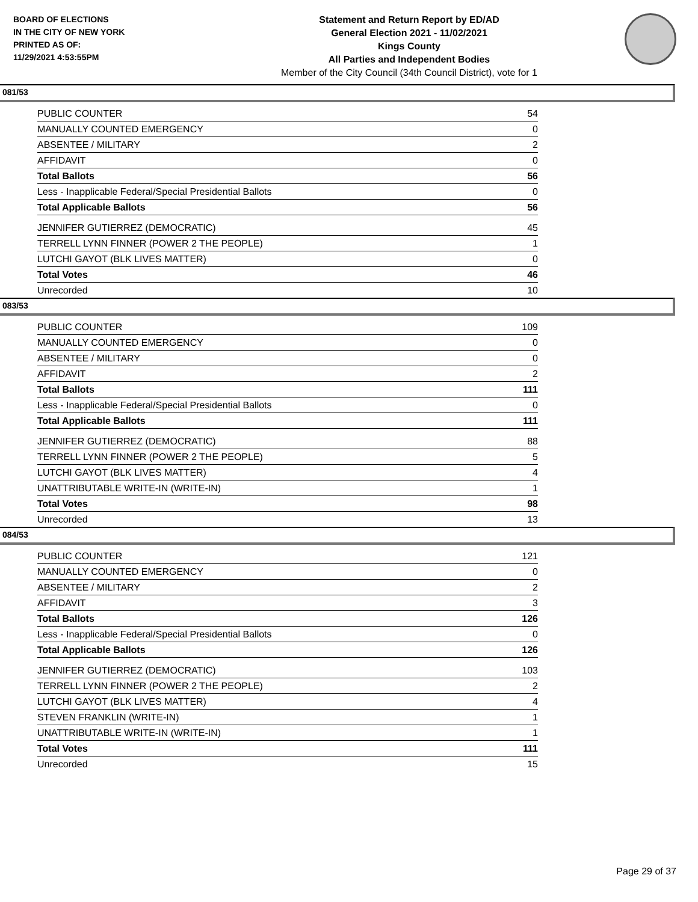BOARD OF ELECTIONS
IN THE CITY OF NEW YORK
PRINTED AS OF:
11/29/2021 4:53:55PM
Statement and Return Report by ED/AD
General Election 2021 - 11/02/2021
Kings County
All Parties and Independent Bodies
Member of the City Council (34th Council District), vote for 1
081/53
| PUBLIC COUNTER | 54 |
| MANUALLY COUNTED EMERGENCY | 0 |
| ABSENTEE / MILITARY | 2 |
| AFFIDAVIT | 0 |
| Total Ballots | 56 |
| Less - Inapplicable Federal/Special Presidential Ballots | 0 |
| Total Applicable Ballots | 56 |
| JENNIFER GUTIERREZ (DEMOCRATIC) | 45 |
| TERRELL LYNN FINNER (POWER 2 THE PEOPLE) | 1 |
| LUTCHI GAYOT (BLK LIVES MATTER) | 0 |
| Total Votes | 46 |
| Unrecorded | 10 |
083/53
| PUBLIC COUNTER | 109 |
| MANUALLY COUNTED EMERGENCY | 0 |
| ABSENTEE / MILITARY | 0 |
| AFFIDAVIT | 2 |
| Total Ballots | 111 |
| Less - Inapplicable Federal/Special Presidential Ballots | 0 |
| Total Applicable Ballots | 111 |
| JENNIFER GUTIERREZ (DEMOCRATIC) | 88 |
| TERRELL LYNN FINNER (POWER 2 THE PEOPLE) | 5 |
| LUTCHI GAYOT (BLK LIVES MATTER) | 4 |
| UNATTRIBUTABLE WRITE-IN (WRITE-IN) | 1 |
| Total Votes | 98 |
| Unrecorded | 13 |
084/53
| PUBLIC COUNTER | 121 |
| MANUALLY COUNTED EMERGENCY | 0 |
| ABSENTEE / MILITARY | 2 |
| AFFIDAVIT | 3 |
| Total Ballots | 126 |
| Less - Inapplicable Federal/Special Presidential Ballots | 0 |
| Total Applicable Ballots | 126 |
| JENNIFER GUTIERREZ (DEMOCRATIC) | 103 |
| TERRELL LYNN FINNER (POWER 2 THE PEOPLE) | 2 |
| LUTCHI GAYOT (BLK LIVES MATTER) | 4 |
| STEVEN FRANKLIN (WRITE-IN) | 1 |
| UNATTRIBUTABLE WRITE-IN (WRITE-IN) | 1 |
| Total Votes | 111 |
| Unrecorded | 15 |
Page 29 of 37